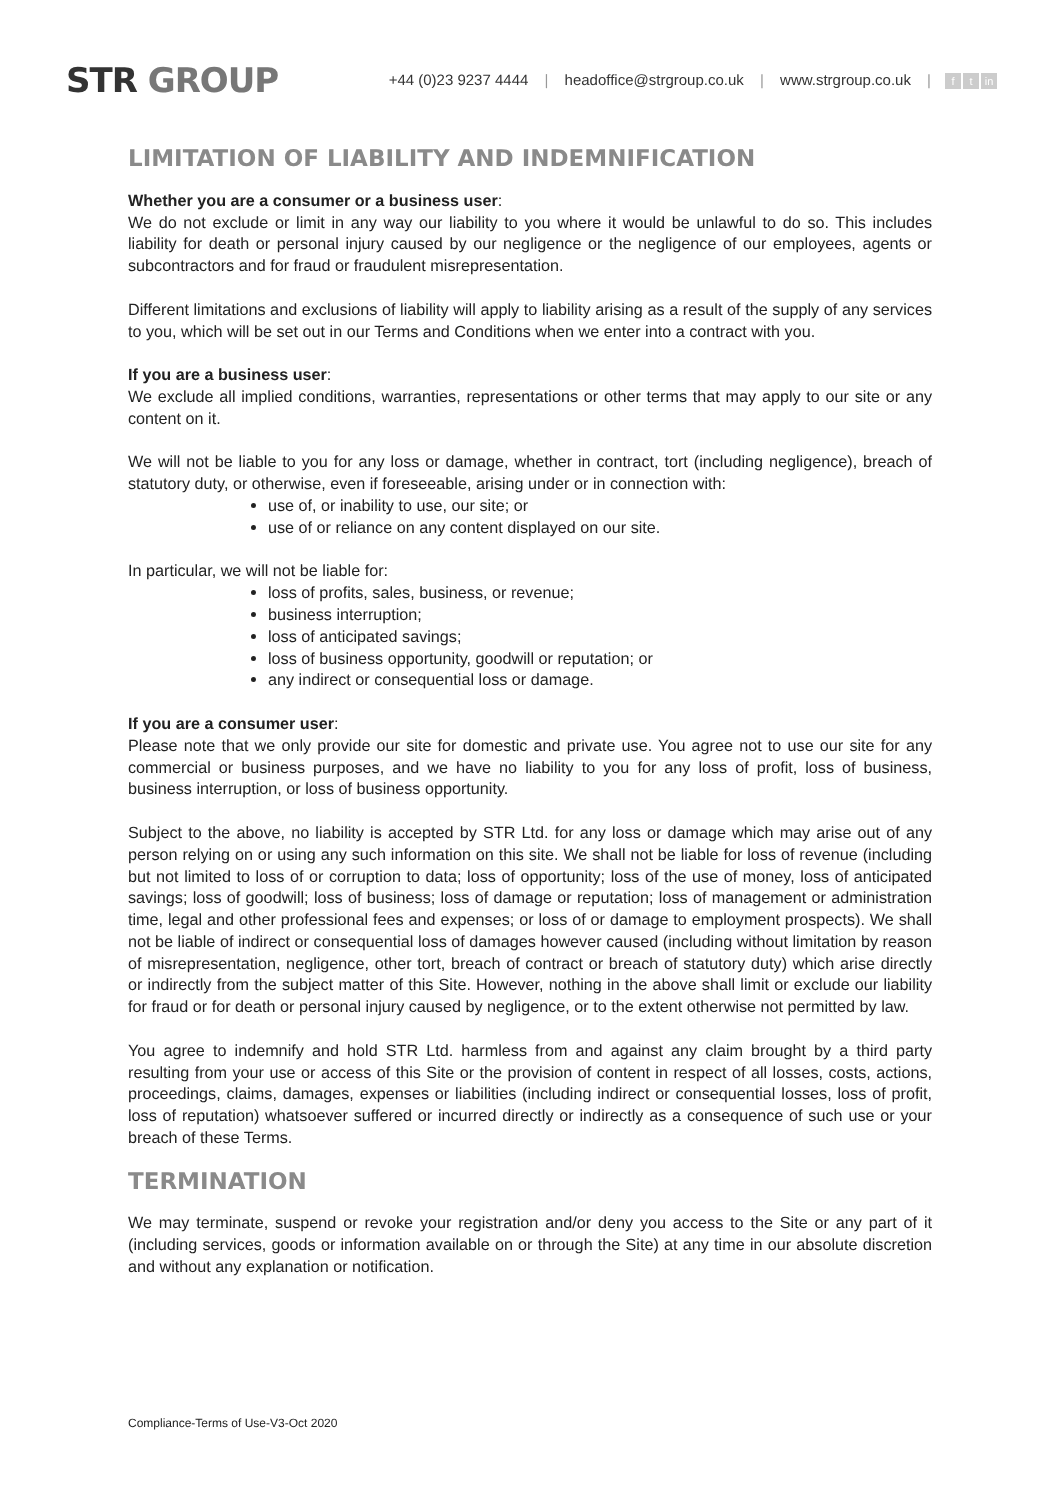STR GROUP
+44 (0)23 9237 4444 | headoffice@strgroup.co.uk | www.strgroup.co.uk | f t in
LIMITATION OF LIABILITY AND INDEMNIFICATION
Whether you are a consumer or a business user:
We do not exclude or limit in any way our liability to you where it would be unlawful to do so. This includes liability for death or personal injury caused by our negligence or the negligence of our employees, agents or subcontractors and for fraud or fraudulent misrepresentation.
Different limitations and exclusions of liability will apply to liability arising as a result of the supply of any services to you, which will be set out in our Terms and Conditions when we enter into a contract with you.
If you are a business user:
We exclude all implied conditions, warranties, representations or other terms that may apply to our site or any content on it.
We will not be liable to you for any loss or damage, whether in contract, tort (including negligence), breach of statutory duty, or otherwise, even if foreseeable, arising under or in connection with:
use of, or inability to use, our site; or
use of or reliance on any content displayed on our site.
In particular, we will not be liable for:
loss of profits, sales, business, or revenue;
business interruption;
loss of anticipated savings;
loss of business opportunity, goodwill or reputation; or
any indirect or consequential loss or damage.
If you are a consumer user:
Please note that we only provide our site for domestic and private use. You agree not to use our site for any commercial or business purposes, and we have no liability to you for any loss of profit, loss of business, business interruption, or loss of business opportunity.
Subject to the above, no liability is accepted by STR Ltd. for any loss or damage which may arise out of any person relying on or using any such information on this site. We shall not be liable for loss of revenue (including but not limited to loss of or corruption to data; loss of opportunity; loss of the use of money, loss of anticipated savings; loss of goodwill; loss of business; loss of damage or reputation; loss of management or administration time, legal and other professional fees and expenses; or loss of or damage to employment prospects). We shall not be liable of indirect or consequential loss of damages however caused (including without limitation by reason of misrepresentation, negligence, other tort, breach of contract or breach of statutory duty) which arise directly or indirectly from the subject matter of this Site. However, nothing in the above shall limit or exclude our liability for fraud or for death or personal injury caused by negligence, or to the extent otherwise not permitted by law.
You agree to indemnify and hold STR Ltd. harmless from and against any claim brought by a third party resulting from your use or access of this Site or the provision of content in respect of all losses, costs, actions, proceedings, claims, damages, expenses or liabilities (including indirect or consequential losses, loss of profit, loss of reputation) whatsoever suffered or incurred directly or indirectly as a consequence of such use or your breach of these Terms.
TERMINATION
We may terminate, suspend or revoke your registration and/or deny you access to the Site or any part of it (including services, goods or information available on or through the Site) at any time in our absolute discretion and without any explanation or notification.
Compliance-Terms of Use-V3-Oct 2020